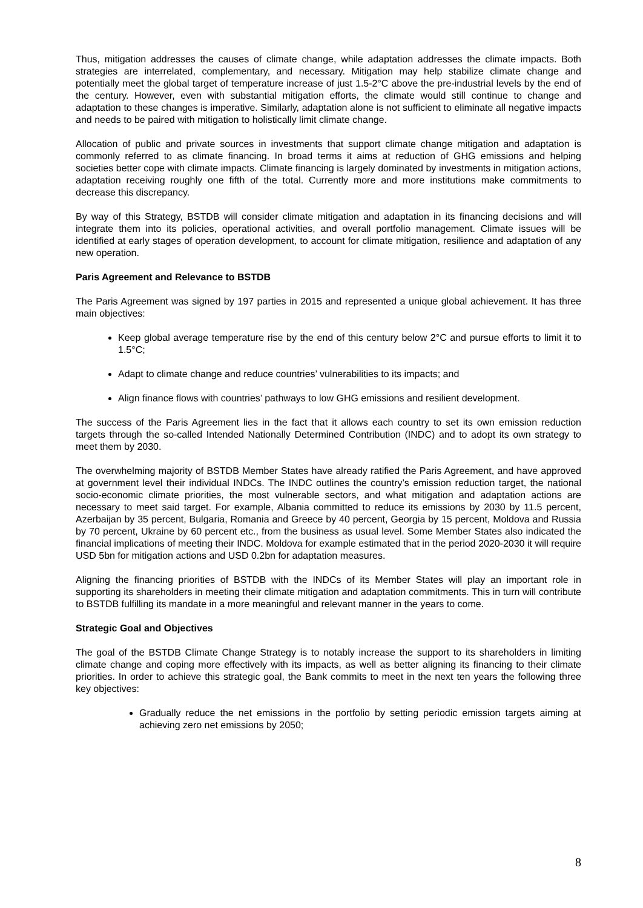Thus, mitigation addresses the causes of climate change, while adaptation addresses the climate impacts. Both strategies are interrelated, complementary, and necessary. Mitigation may help stabilize climate change and potentially meet the global target of temperature increase of just 1.5-2°C above the pre-industrial levels by the end of the century. However, even with substantial mitigation efforts, the climate would still continue to change and adaptation to these changes is imperative. Similarly, adaptation alone is not sufficient to eliminate all negative impacts and needs to be paired with mitigation to holistically limit climate change.
Allocation of public and private sources in investments that support climate change mitigation and adaptation is commonly referred to as climate financing. In broad terms it aims at reduction of GHG emissions and helping societies better cope with climate impacts. Climate financing is largely dominated by investments in mitigation actions, adaptation receiving roughly one fifth of the total. Currently more and more institutions make commitments to decrease this discrepancy.
By way of this Strategy, BSTDB will consider climate mitigation and adaptation in its financing decisions and will integrate them into its policies, operational activities, and overall portfolio management. Climate issues will be identified at early stages of operation development, to account for climate mitigation, resilience and adaptation of any new operation.
Paris Agreement and Relevance to BSTDB
The Paris Agreement was signed by 197 parties in 2015 and represented a unique global achievement. It has three main objectives:
Keep global average temperature rise by the end of this century below 2°C and pursue efforts to limit it to 1.5°C;
Adapt to climate change and reduce countries’ vulnerabilities to its impacts; and
Align finance flows with countries’ pathways to low GHG emissions and resilient development.
The success of the Paris Agreement lies in the fact that it allows each country to set its own emission reduction targets through the so-called Intended Nationally Determined Contribution (INDC) and to adopt its own strategy to meet them by 2030.
The overwhelming majority of BSTDB Member States have already ratified the Paris Agreement, and have approved at government level their individual INDCs. The INDC outlines the country’s emission reduction target, the national socio-economic climate priorities, the most vulnerable sectors, and what mitigation and adaptation actions are necessary to meet said target. For example, Albania committed to reduce its emissions by 2030 by 11.5 percent, Azerbaijan by 35 percent, Bulgaria, Romania and Greece by 40 percent, Georgia by 15 percent, Moldova and Russia by 70 percent, Ukraine by 60 percent etc., from the business as usual level. Some Member States also indicated the financial implications of meeting their INDC. Moldova for example estimated that in the period 2020-2030 it will require USD 5bn for mitigation actions and USD 0.2bn for adaptation measures.
Aligning the financing priorities of BSTDB with the INDCs of its Member States will play an important role in supporting its shareholders in meeting their climate mitigation and adaptation commitments. This in turn will contribute to BSTDB fulfilling its mandate in a more meaningful and relevant manner in the years to come.
Strategic Goal and Objectives
The goal of the BSTDB Climate Change Strategy is to notably increase the support to its shareholders in limiting climate change and coping more effectively with its impacts, as well as better aligning its financing to their climate priorities. In order to achieve this strategic goal, the Bank commits to meet in the next ten years the following three key objectives:
Gradually reduce the net emissions in the portfolio by setting periodic emission targets aiming at achieving zero net emissions by 2050;
8